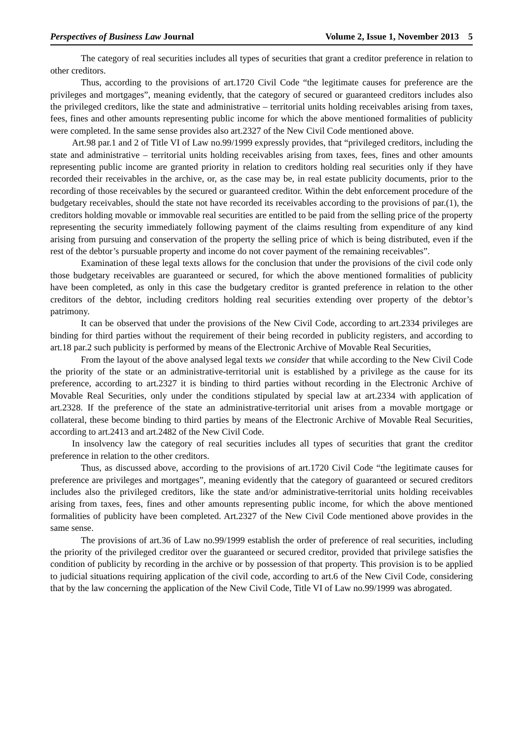Perspectives of Business Law Journal Volume 2, Issue 1, November 2013 5
The category of real securities includes all types of securities that grant a creditor preference in relation to other creditors.
Thus, according to the provisions of art.1720 Civil Code “the legitimate causes for preference are the privileges and mortgages”, meaning evidently, that the category of secured or guaranteed creditors includes also the privileged creditors, like the state and administrative – territorial units holding receivables arising from taxes, fees, fines and other amounts representing public income for which the above mentioned formalities of publicity were completed. In the same sense provides also art.2327 of the New Civil Code mentioned above.
Art.98 par.1 and 2 of Title VI of Law no.99/1999 expressly provides, that “privileged creditors, including the state and administrative – territorial units holding receivables arising from taxes, fees, fines and other amounts representing public income are granted priority in relation to creditors holding real securities only if they have recorded their receivables in the archive, or, as the case may be, in real estate publicity documents, prior to the recording of those receivables by the secured or guaranteed creditor. Within the debt enforcement procedure of the budgetary receivables, should the state not have recorded its receivables according to the provisions of par.(1), the creditors holding movable or immovable real securities are entitled to be paid from the selling price of the property representing the security immediately following payment of the claims resulting from expenditure of any kind arising from pursuing and conservation of the property the selling price of which is being distributed, even if the rest of the debtor’s pursuable property and income do not cover payment of the remaining receivables”.
Examination of these legal texts allows for the conclusion that under the provisions of the civil code only those budgetary receivables are guaranteed or secured, for which the above mentioned formalities of publicity have been completed, as only in this case the budgetary creditor is granted preference in relation to the other creditors of the debtor, including creditors holding real securities extending over property of the debtor’s patrimony.
It can be observed that under the provisions of the New Civil Code, according to art.2334 privileges are binding for third parties without the requirement of their being recorded in publicity registers, and according to art.18 par.2 such publicity is performed by means of the Electronic Archive of Movable Real Securities,
From the layout of the above analysed legal texts we consider that while according to the New Civil Code the priority of the state or an administrative-territorial unit is established by a privilege as the cause for its preference, according to art.2327 it is binding to third parties without recording in the Electronic Archive of Movable Real Securities, only under the conditions stipulated by special law at art.2334 with application of art.2328. If the preference of the state an administrative-territorial unit arises from a movable mortgage or collateral, these become binding to third parties by means of the Electronic Archive of Movable Real Securities, according to art.2413 and art.2482 of the New Civil Code.
In insolvency law the category of real securities includes all types of securities that grant the creditor preference in relation to the other creditors.
Thus, as discussed above, according to the provisions of art.1720 Civil Code “the legitimate causes for preference are privileges and mortgages”, meaning evidently that the category of guaranteed or secured creditors includes also the privileged creditors, like the state and/or administrative-territorial units holding receivables arising from taxes, fees, fines and other amounts representing public income, for which the above mentioned formalities of publicity have been completed. Art.2327 of the New Civil Code mentioned above provides in the same sense.
The provisions of art.36 of Law no.99/1999 establish the order of preference of real securities, including the priority of the privileged creditor over the guaranteed or secured creditor, provided that privilege satisfies the condition of publicity by recording in the archive or by possession of that property. This provision is to be applied to judicial situations requiring application of the civil code, according to art.6 of the New Civil Code, considering that by the law concerning the application of the New Civil Code, Title VI of Law no.99/1999 was abrogated.